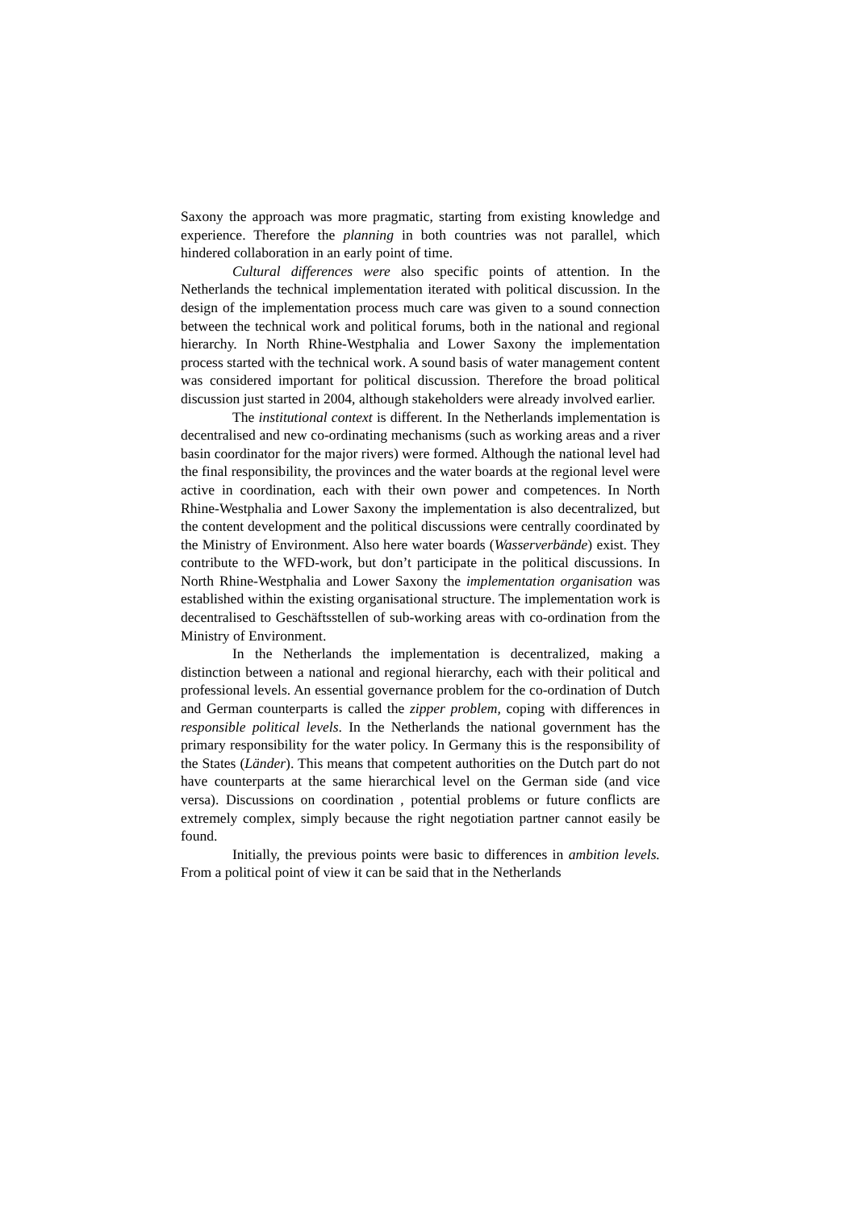Saxony the approach was more pragmatic, starting from existing knowledge and experience. Therefore the planning in both countries was not parallel, which hindered collaboration in an early point of time.
Cultural differences were also specific points of attention. In the Netherlands the technical implementation iterated with political discussion. In the design of the implementation process much care was given to a sound connection between the technical work and political forums, both in the national and regional hierarchy. In North Rhine-Westphalia and Lower Saxony the implementation process started with the technical work. A sound basis of water management content was considered important for political discussion. Therefore the broad political discussion just started in 2004, although stakeholders were already involved earlier.
The institutional context is different. In the Netherlands implementation is decentralised and new co-ordinating mechanisms (such as working areas and a river basin coordinator for the major rivers) were formed. Although the national level had the final responsibility, the provinces and the water boards at the regional level were active in coordination, each with their own power and competences. In North Rhine-Westphalia and Lower Saxony the implementation is also decentralized, but the content development and the political discussions were centrally coordinated by the Ministry of Environment. Also here water boards (Wasserverbände) exist. They contribute to the WFD-work, but don’t participate in the political discussions. In North Rhine-Westphalia and Lower Saxony the implementation organisation was established within the existing organisational structure. The implementation work is decentralised to Geschäftsstellen of sub-working areas with co-ordination from the Ministry of Environment.
In the Netherlands the implementation is decentralized, making a distinction between a national and regional hierarchy, each with their political and professional levels. An essential governance problem for the co-ordination of Dutch and German counterparts is called the zipper problem, coping with differences in responsible political levels. In the Netherlands the national government has the primary responsibility for the water policy. In Germany this is the responsibility of the States (Länder). This means that competent authorities on the Dutch part do not have counterparts at the same hierarchical level on the German side (and vice versa). Discussions on coordination , potential problems or future conflicts are extremely complex, simply because the right negotiation partner cannot easily be found.
Initially, the previous points were basic to differences in ambition levels. From a political point of view it can be said that in the Netherlands